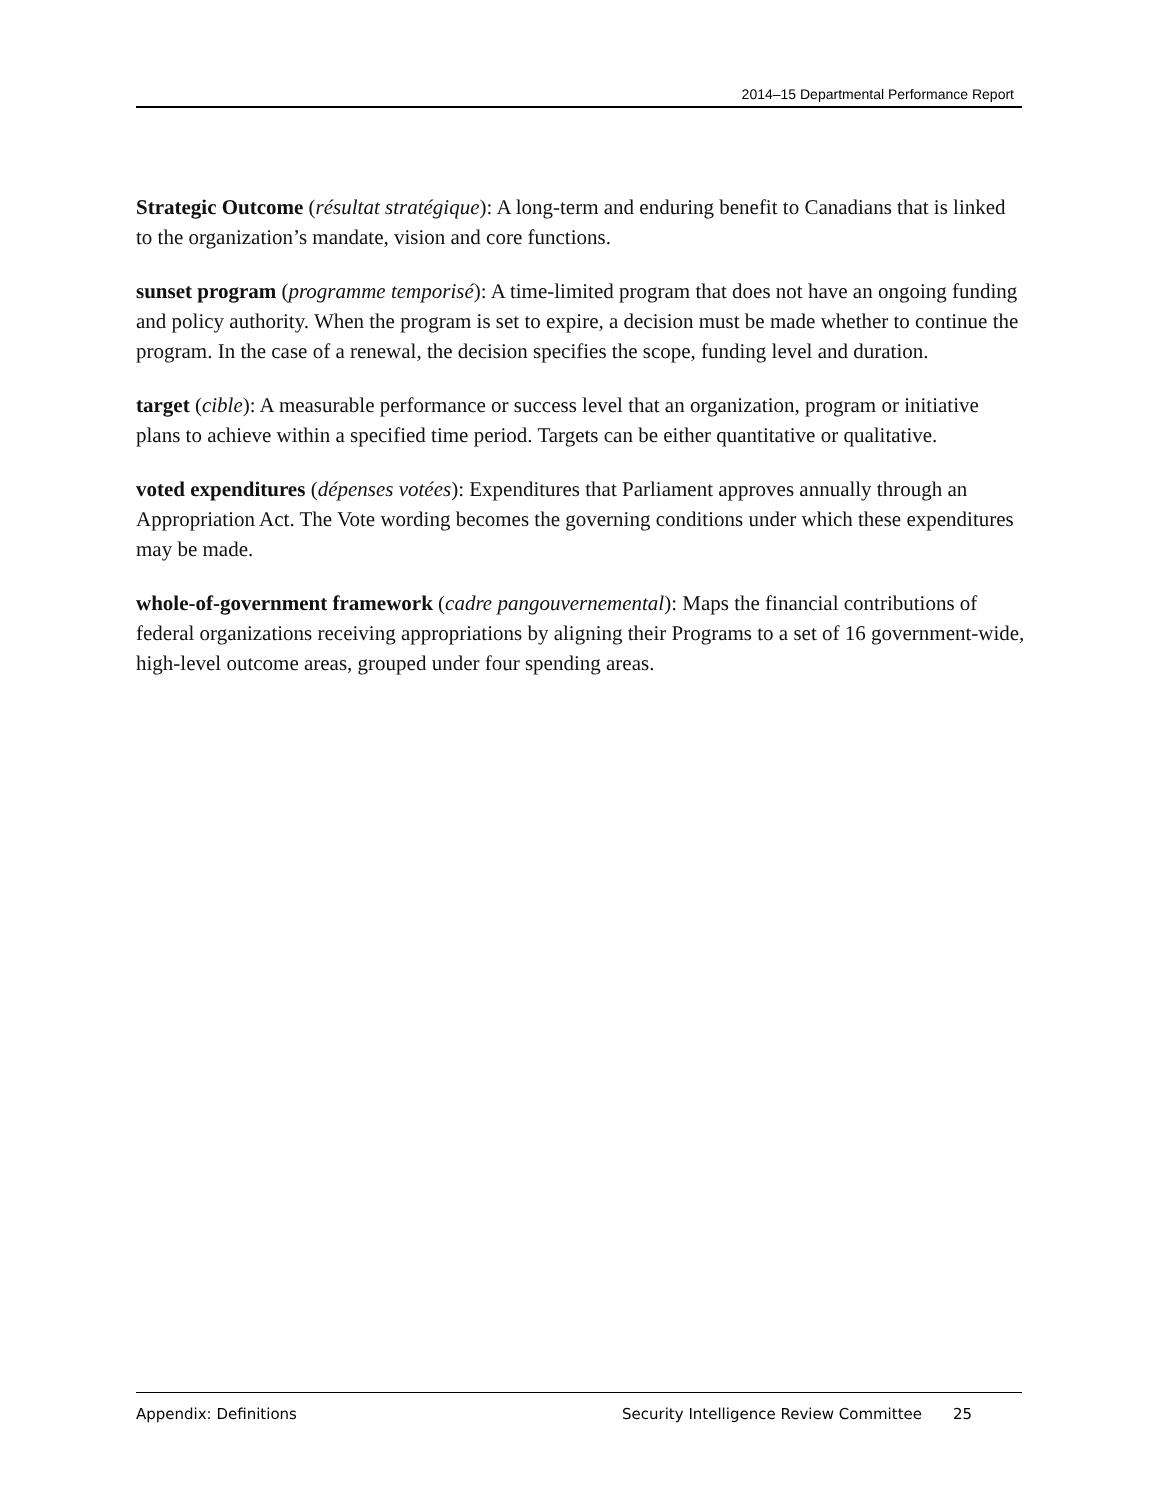2014–15 Departmental Performance Report
Strategic Outcome (résultat stratégique): A long-term and enduring benefit to Canadians that is linked to the organization’s mandate, vision and core functions.
sunset program (programme temporisé): A time-limited program that does not have an ongoing funding and policy authority. When the program is set to expire, a decision must be made whether to continue the program. In the case of a renewal, the decision specifies the scope, funding level and duration.
target (cible): A measurable performance or success level that an organization, program or initiative plans to achieve within a specified time period. Targets can be either quantitative or qualitative.
voted expenditures (dépenses votées): Expenditures that Parliament approves annually through an Appropriation Act. The Vote wording becomes the governing conditions under which these expenditures may be made.
whole-of-government framework (cadre pangouvernemental): Maps the financial contributions of federal organizations receiving appropriations by aligning their Programs to a set of 16 government-wide, high-level outcome areas, grouped under four spending areas.
Appendix: Definitions Security Intelligence Review Committee 25